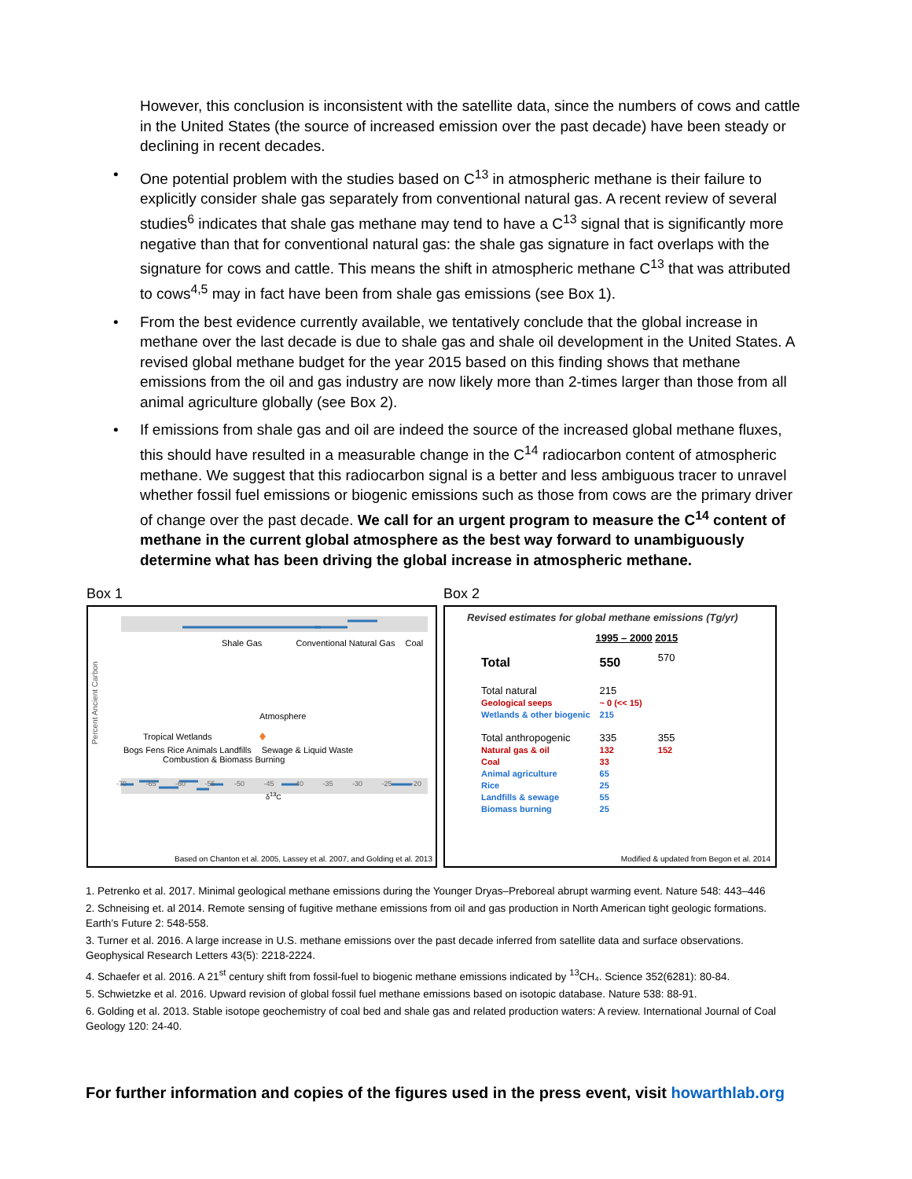However, this conclusion is inconsistent with the satellite data, since the numbers of cows and cattle in the United States (the source of increased emission over the past decade) have been steady or declining in recent decades.
• One potential problem with the studies based on C<sup>13</sup> in atmospheric methane is their failure to explicitly consider shale gas separately from conventional natural gas. A recent review of several studies<sup>6</sup> indicates that shale gas methane may tend to have a C<sup>13</sup> signal that is significantly more negative than that for conventional natural gas: the shale gas signature in fact overlaps with the signature for cows and cattle. This means the shift in atmospheric methane C<sup>13</sup> that was attributed to cows<sup>4,5</sup> may in fact have been from shale gas emissions (see Box 1).
• From the best evidence currently available, we tentatively conclude that the global increase in methane over the last decade is due to shale gas and shale oil development in the United States. A revised global methane budget for the year 2015 based on this finding shows that methane emissions from the oil and gas industry are now likely more than 2-times larger than those from all animal agriculture globally (see Box 2).
• If emissions from shale gas and oil are indeed the source of the increased global methane fluxes, this should have resulted in a measurable change in the C<sup>14</sup> radiocarbon content of atmospheric methane. We suggest that this radiocarbon signal is a better and less ambiguous tracer to unravel whether fossil fuel emissions or biogenic emissions such as those from cows are the primary driver of change over the past decade. We call for an urgent program to measure the C<sup>14</sup> content of methane in the current global atmosphere as the best way forward to unambiguously determine what has been driving the global increase in atmospheric methane.
Box 1
Percent Ancient Carbon
Shale Gas Conventional Natural Gas Coal
Atmosphere
Tropical Wetlands
Bogs Fens Rice Animals Landfills Sewage & Liquid Waste Combustion & Biomass Burning
-70 -65 -60 -55 -50 -45 -40 -35 -30 -25 -20
δ<sup>13</sup>C
Based on Chanton et al. 2005, Lassey et al. 2007, and Golding et al. 2013
Box 2
Revised estimates for global methane emissions (Tg/yr)
| | 1995 – 2000 | 2015 |
| --- | --- | --- |
| Total | 550 | 570 |
| Total natural Geological seeps Wetlands & other biogenic | 215 ~ 0 (<< 15) 215 | |
| Total anthropogenic Natural gas & oil Coal Animal agriculture Rice Landfills & sewage Biomass burning | 335 132 33 65 25 55 25 | 355 152 |
Modified & updated from Begon et al. 2014
1. Petrenko et al. 2017. Minimal geological methane emissions during the Younger Dryas–Preboreal abrupt warming event. Nature 548: 443–446
2. Schneising et. al 2014. Remote sensing of fugitive methane emissions from oil and gas production in North American tight geologic formations. Earth’s Future 2: 548-558.
3. Turner et al. 2016. A large increase in U.S. methane emissions over the past decade inferred from satellite data and surface observations. Geophysical Research Letters 43(5): 2218-2224.
4. Schaefer et al. 2016. A 21<sup>st</sup> century shift from fossil-fuel to biogenic methane emissions indicated by <sup>13</sup>CH₄. Science 352(6281): 80-84.
5. Schwietzke et al. 2016. Upward revision of global fossil fuel methane emissions based on isotopic database. Nature 538: 88-91.
6. Golding et al. 2013. Stable isotope geochemistry of coal bed and shale gas and related production waters: A review. International Journal of Coal Geology 120: 24-40.
For further information and copies of the figures used in the press event, visit howarthlab.org